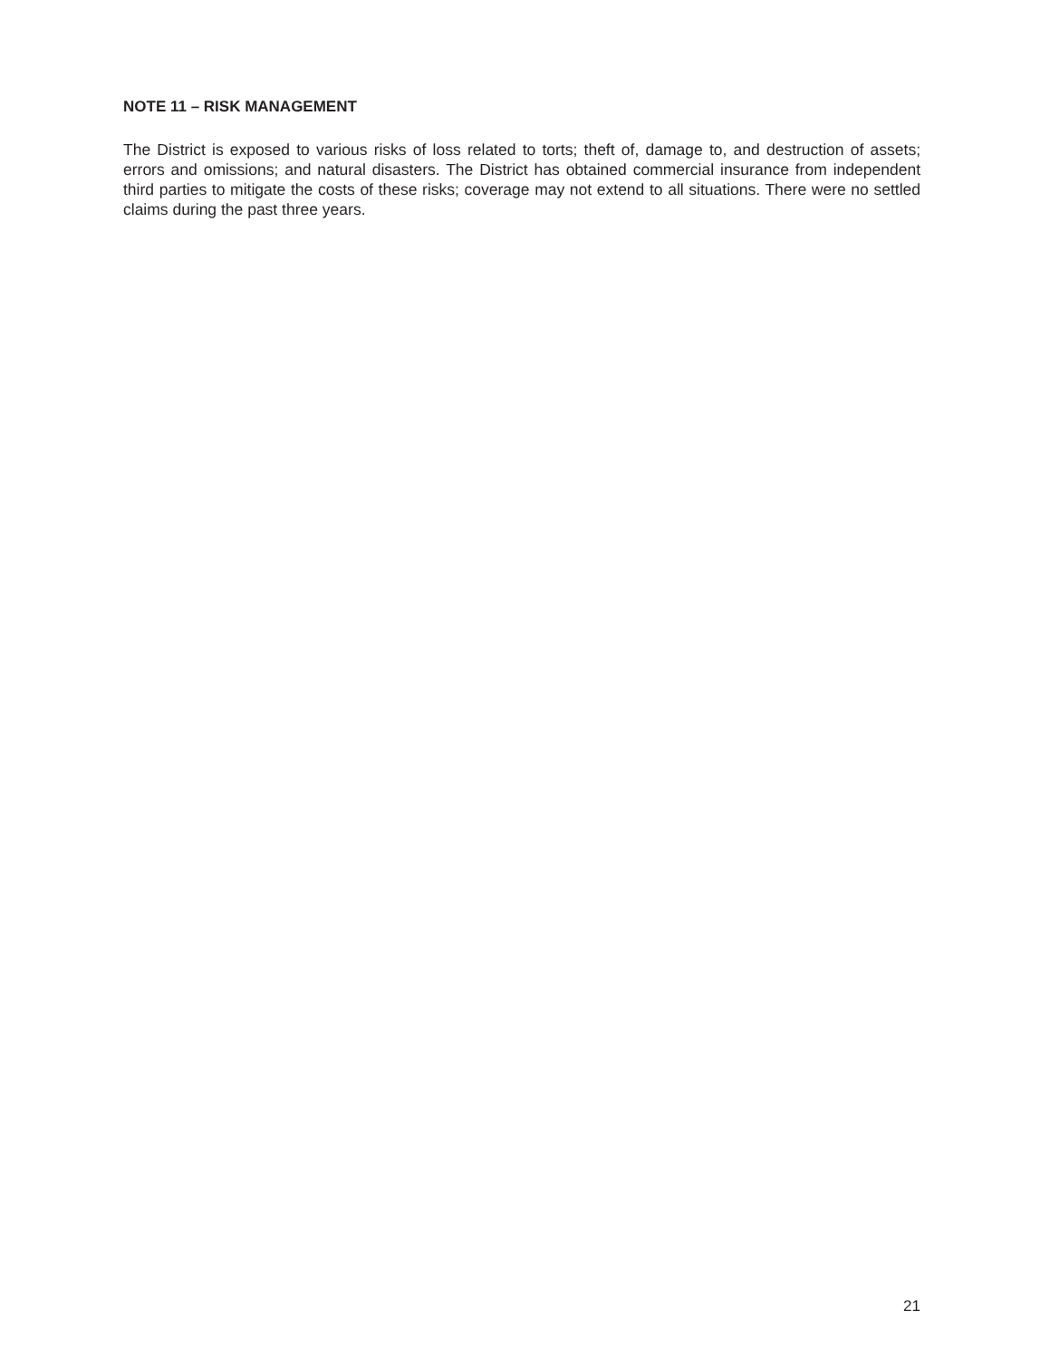NOTE 11 – RISK MANAGEMENT
The District is exposed to various risks of loss related to torts; theft of, damage to, and destruction of assets; errors and omissions; and natural disasters. The District has obtained commercial insurance from independent third parties to mitigate the costs of these risks; coverage may not extend to all situations. There were no settled claims during the past three years.
21